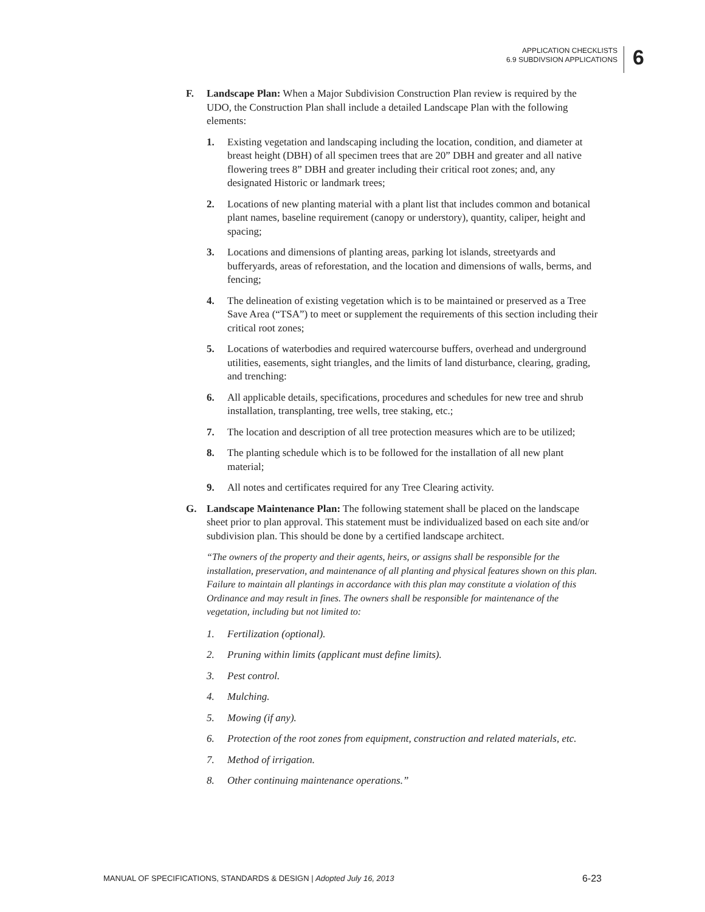APPLICATION CHECKLISTS
6.9 SUBDIVSION APPLICATIONS
6
F. Landscape Plan: When a Major Subdivision Construction Plan review is required by the UDO, the Construction Plan shall include a detailed Landscape Plan with the following elements:
1. Existing vegetation and landscaping including the location, condition, and diameter at breast height (DBH) of all specimen trees that are 20” DBH and greater and all native flowering trees 8” DBH and greater including their critical root zones; and, any designated Historic or landmark trees;
2. Locations of new planting material with a plant list that includes common and botanical plant names, baseline requirement (canopy or understory), quantity, caliper, height and spacing;
3. Locations and dimensions of planting areas, parking lot islands, streetyards and bufferyards, areas of reforestation, and the location and dimensions of walls, berms, and fencing;
4. The delineation of existing vegetation which is to be maintained or preserved as a Tree Save Area (“TSA”) to meet or supplement the requirements of this section including their critical root zones;
5. Locations of waterbodies and required watercourse buffers, overhead and underground utilities, easements, sight triangles, and the limits of land disturbance, clearing, grading, and trenching:
6. All applicable details, specifications, procedures and schedules for new tree and shrub installation, transplanting, tree wells, tree staking, etc.;
7. The location and description of all tree protection measures which are to be utilized;
8. The planting schedule which is to be followed for the installation of all new plant material;
9. All notes and certificates required for any Tree Clearing activity.
G. Landscape Maintenance Plan: The following statement shall be placed on the landscape sheet prior to plan approval. This statement must be individualized based on each site and/or subdivision plan. This should be done by a certified landscape architect.
“The owners of the property and their agents, heirs, or assigns shall be responsible for the installation, preservation, and maintenance of all planting and physical features shown on this plan. Failure to maintain all plantings in accordance with this plan may constitute a violation of this Ordinance and may result in fines. The owners shall be responsible for maintenance of the vegetation, including but not limited to:
1. Fertilization (optional).
2. Pruning within limits (applicant must define limits).
3. Pest control.
4. Mulching.
5. Mowing (if any).
6. Protection of the root zones from equipment, construction and related materials, etc.
7. Method of irrigation.
8. Other continuing maintenance operations.”
MANUAL OF SPECIFICATIONS, STANDARDS & DESIGN | Adopted July 16, 2013 6-23